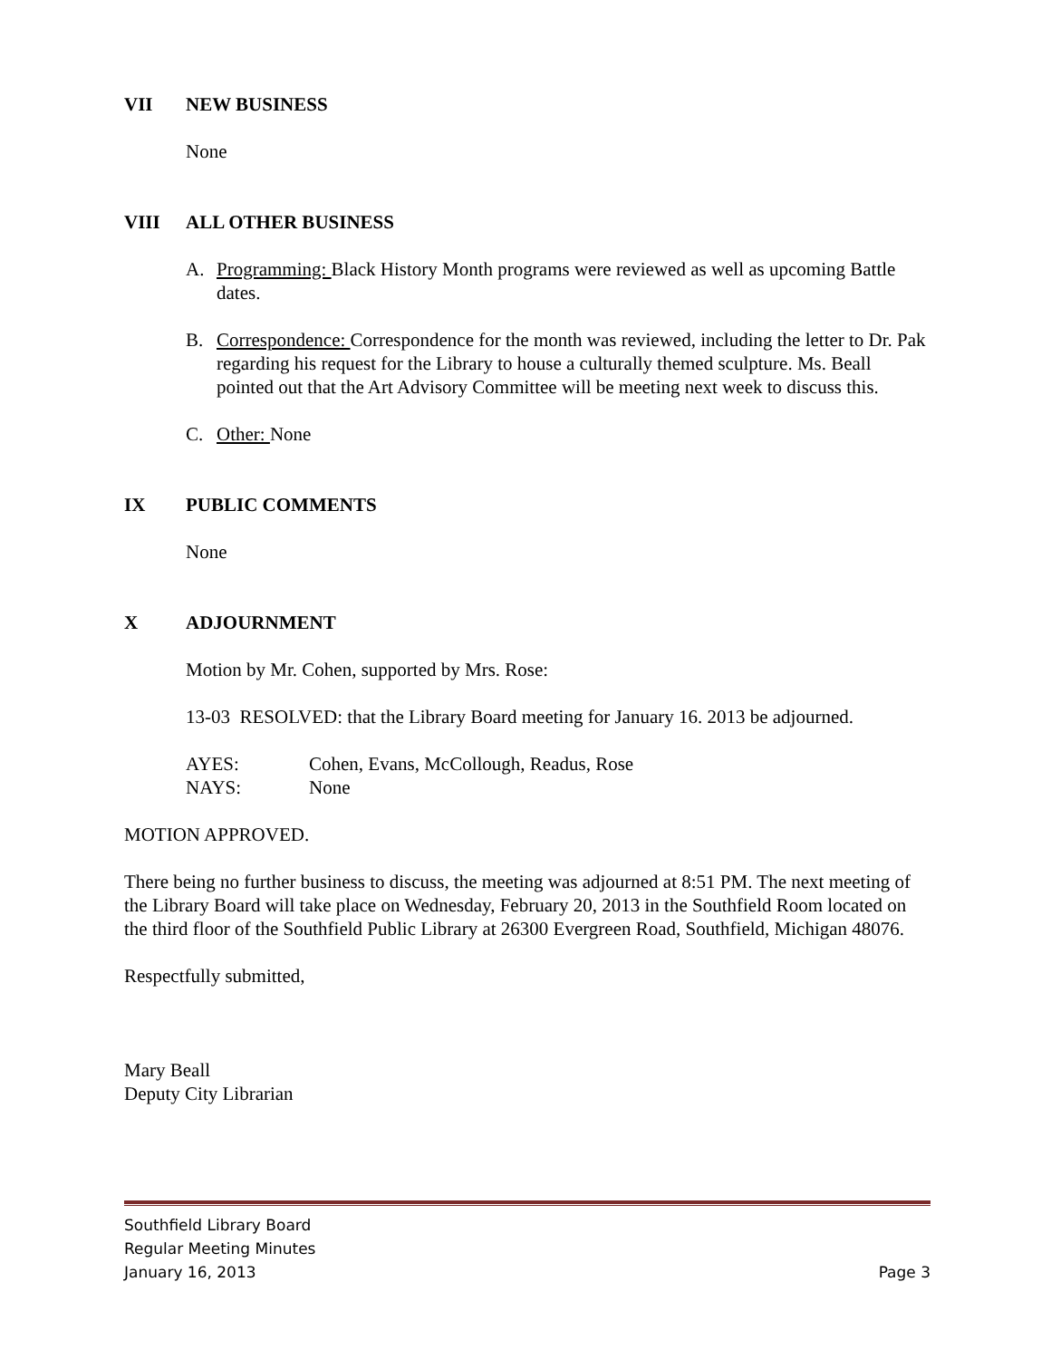VII NEW BUSINESS
None
VIII ALL OTHER BUSINESS
A. Programming: Black History Month programs were reviewed as well as upcoming Battle dates.
B. Correspondence: Correspondence for the month was reviewed, including the letter to Dr. Pak regarding his request for the Library to house a culturally themed sculpture. Ms. Beall pointed out that the Art Advisory Committee will be meeting next week to discuss this.
C. Other: None
IX PUBLIC COMMENTS
None
X ADJOURNMENT
Motion by Mr. Cohen, supported by Mrs. Rose:
13-03 RESOLVED: that the Library Board meeting for January 16. 2013 be adjourned.
AYES: Cohen, Evans, McCollough, Readus, Rose
NAYS: None
MOTION APPROVED.
There being no further business to discuss, the meeting was adjourned at 8:51 PM. The next meeting of the Library Board will take place on Wednesday, February 20, 2013 in the Southfield Room located on the third floor of the Southfield Public Library at 26300 Evergreen Road, Southfield, Michigan 48076.
Respectfully submitted,
Mary Beall
Deputy City Librarian
Southfield Library Board
Regular Meeting Minutes
January 16, 2013 Page 3